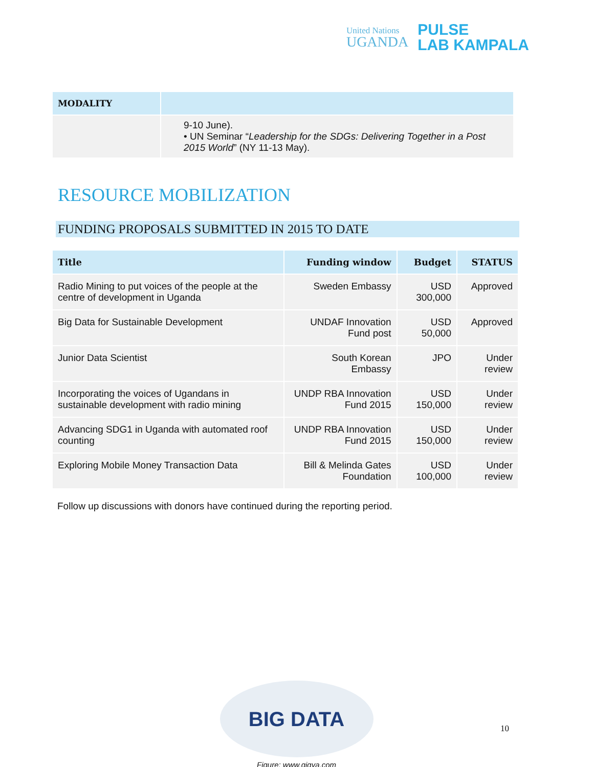United Nations
UGANDA
PULSE
LAB KAMPALA
| MODALITY | |
| --- | --- |
| | 9-10 June). • UN Seminar “ Leadership for the SDGs: Delivering Together in a Post 2015 World ” (NY 11-13 May). |
RESOURCE MOBILIZATION
FUNDING PROPOSALS SUBMITTED IN 2015 TO DATE
| Title | Funding window | Budget | STATUS |
| --- | --- | --- | --- |
| Radio Mining to put voices of the people at the centre of development in Uganda | Sweden Embassy | USD 300,000 | Approved |
| Big Data for Sustainable Development | UNDAF Innovation Fund post | USD 50,000 | Approved |
| Junior Data Scientist | South Korean Embassy | JPO | Under review |
| Incorporating the voices of Ugandans in sustainable development with radio mining | UNDP RBA Innovation Fund 2015 | USD 150,000 | Under review |
| Advancing SDG1 in Uganda with automated roof counting | UNDP RBA Innovation Fund 2015 | USD 150,000 | Under review |
| Exploring Mobile Money Transaction Data | Bill & Melinda Gates Foundation | USD 100,000 | Under review |
Follow up discussions with donors have continued during the reporting period.
BIG DATA
Figure: www.gigya.com
10